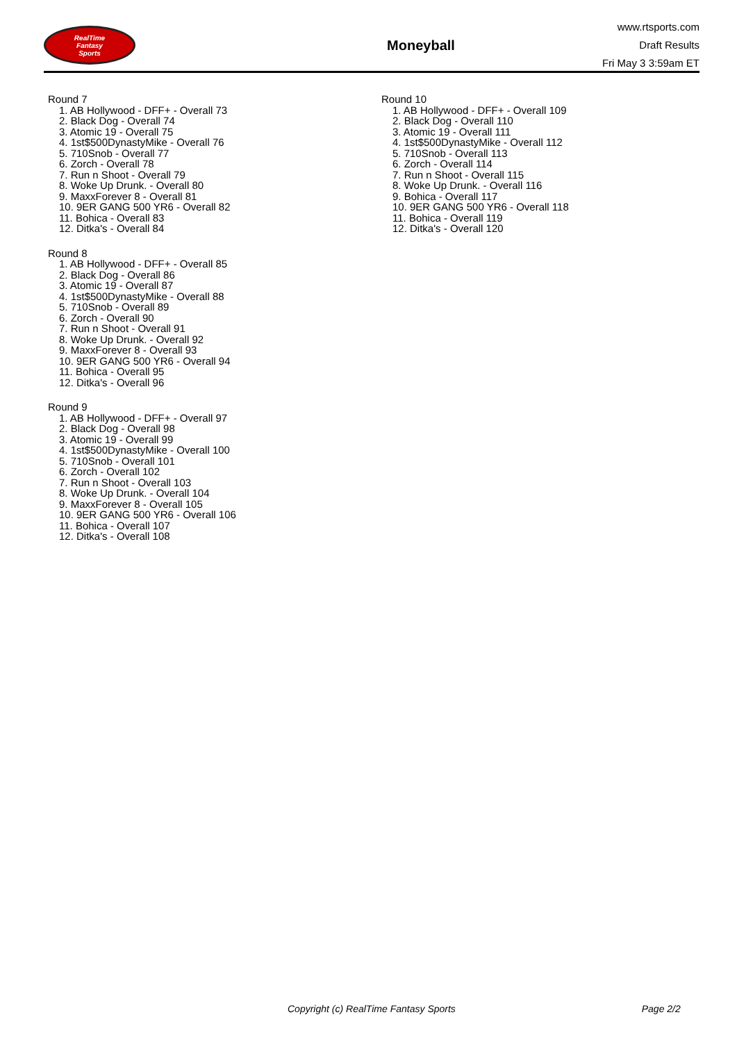RealTime
Fantasy
Sports
Moneyball
www.rtsports.com
Draft Results
Fri May 3 3:59am ET
Round 7
1. AB Hollywood - DFF+ - Overall 73
2. Black Dog - Overall 74
3. Atomic 19 - Overall 75
4. 1st$500DynastyMike - Overall 76
5. 710Snob - Overall 77
6. Zorch - Overall 78
7. Run n Shoot - Overall 79
8. Woke Up Drunk. - Overall 80
9. MaxxForever 8 - Overall 81
10. 9ER GANG 500 YR6 - Overall 82
11. Bohica - Overall 83
12. Ditka's - Overall 84
Round 8
1. AB Hollywood - DFF+ - Overall 85
2. Black Dog - Overall 86
3. Atomic 19 - Overall 87
4. 1st$500DynastyMike - Overall 88
5. 710Snob - Overall 89
6. Zorch - Overall 90
7. Run n Shoot - Overall 91
8. Woke Up Drunk. - Overall 92
9. MaxxForever 8 - Overall 93
10. 9ER GANG 500 YR6 - Overall 94
11. Bohica - Overall 95
12. Ditka's - Overall 96
Round 9
1. AB Hollywood - DFF+ - Overall 97
2. Black Dog - Overall 98
3. Atomic 19 - Overall 99
4. 1st$500DynastyMike - Overall 100
5. 710Snob - Overall 101
6. Zorch - Overall 102
7. Run n Shoot - Overall 103
8. Woke Up Drunk. - Overall 104
9. MaxxForever 8 - Overall 105
10. 9ER GANG 500 YR6 - Overall 106
11. Bohica - Overall 107
12. Ditka's - Overall 108
Round 10
1. AB Hollywood - DFF+ - Overall 109
2. Black Dog - Overall 110
3. Atomic 19 - Overall 111
4. 1st$500DynastyMike - Overall 112
5. 710Snob - Overall 113
6. Zorch - Overall 114
7. Run n Shoot - Overall 115
8. Woke Up Drunk. - Overall 116
9. Bohica - Overall 117
10. 9ER GANG 500 YR6 - Overall 118
11. Bohica - Overall 119
12. Ditka's - Overall 120
Copyright (c) RealTime Fantasy Sports Page 2/2